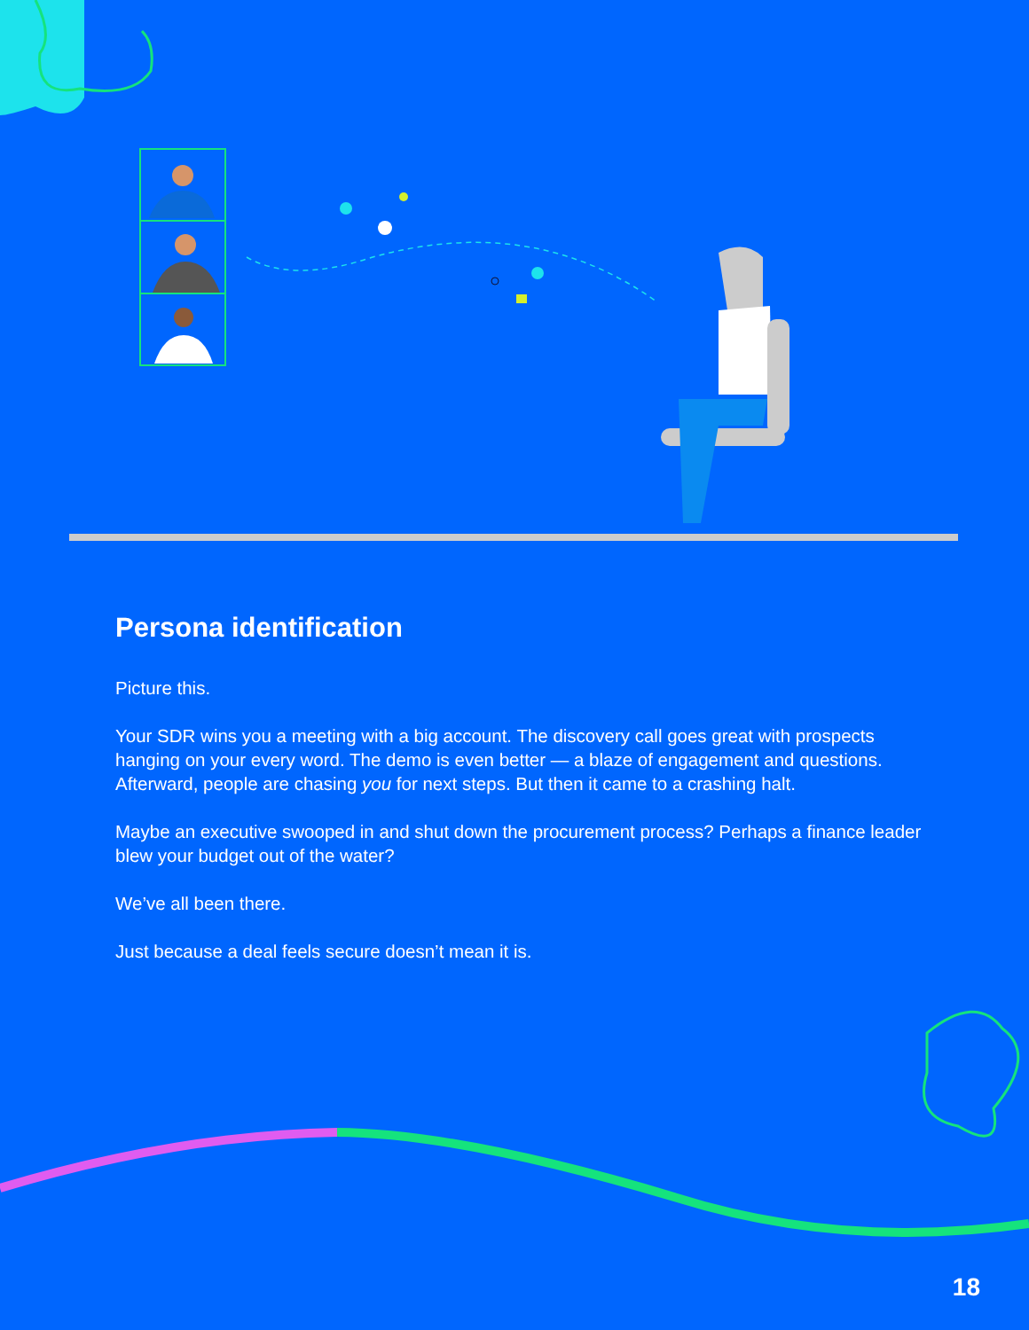Persona identification
Picture this.
Your SDR wins you a meeting with a big account. The discovery call goes great with prospects hanging on your every word. The demo is even better — a blaze of engagement and questions. Afterward, people are chasing you for next steps. But then it came to a crashing halt.
Maybe an executive swooped in and shut down the procurement process? Perhaps a finance leader blew your budget out of the water?
We’ve all been there.
Just because a deal feels secure doesn’t mean it is.
18